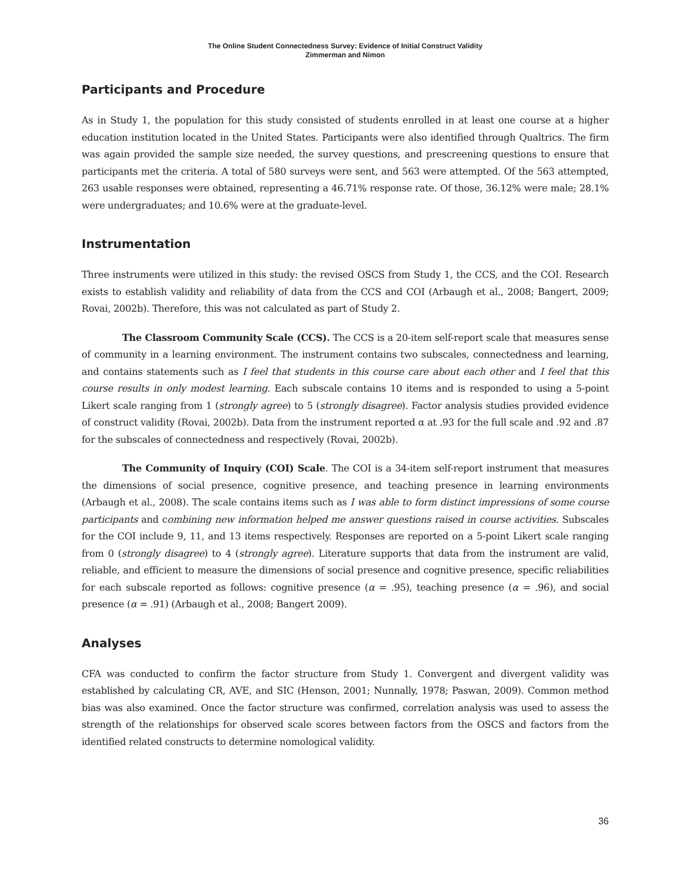The Online Student Connectedness Survey: Evidence of Initial Construct Validity
Zimmerman and Nimon
Participants and Procedure
As in Study 1, the population for this study consisted of students enrolled in at least one course at a higher education institution located in the United States. Participants were also identified through Qualtrics. The firm was again provided the sample size needed, the survey questions, and prescreening questions to ensure that participants met the criteria. A total of 580 surveys were sent, and 563 were attempted. Of the 563 attempted, 263 usable responses were obtained, representing a 46.71% response rate. Of those, 36.12% were male; 28.1% were undergraduates; and 10.6% were at the graduate-level.
Instrumentation
Three instruments were utilized in this study: the revised OSCS from Study 1, the CCS, and the COI. Research exists to establish validity and reliability of data from the CCS and COI (Arbaugh et al., 2008; Bangert, 2009; Rovai, 2002b). Therefore, this was not calculated as part of Study 2.
The Classroom Community Scale (CCS). The CCS is a 20-item self-report scale that measures sense of community in a learning environment. The instrument contains two subscales, connectedness and learning, and contains statements such as I feel that students in this course care about each other and I feel that this course results in only modest learning. Each subscale contains 10 items and is responded to using a 5-point Likert scale ranging from 1 (strongly agree) to 5 (strongly disagree). Factor analysis studies provided evidence of construct validity (Rovai, 2002b). Data from the instrument reported α at .93 for the full scale and .92 and .87 for the subscales of connectedness and respectively (Rovai, 2002b).
The Community of Inquiry (COI) Scale. The COI is a 34-item self-report instrument that measures the dimensions of social presence, cognitive presence, and teaching presence in learning environments (Arbaugh et al., 2008). The scale contains items such as I was able to form distinct impressions of some course participants and combining new information helped me answer questions raised in course activities. Subscales for the COI include 9, 11, and 13 items respectively. Responses are reported on a 5-point Likert scale ranging from 0 (strongly disagree) to 4 (strongly agree). Literature supports that data from the instrument are valid, reliable, and efficient to measure the dimensions of social presence and cognitive presence, specific reliabilities for each subscale reported as follows: cognitive presence (α = .95), teaching presence (α = .96), and social presence (α = .91) (Arbaugh et al., 2008; Bangert 2009).
Analyses
CFA was conducted to confirm the factor structure from Study 1. Convergent and divergent validity was established by calculating CR, AVE, and SIC (Henson, 2001; Nunnally, 1978; Paswan, 2009). Common method bias was also examined. Once the factor structure was confirmed, correlation analysis was used to assess the strength of the relationships for observed scale scores between factors from the OSCS and factors from the identified related constructs to determine nomological validity.
36